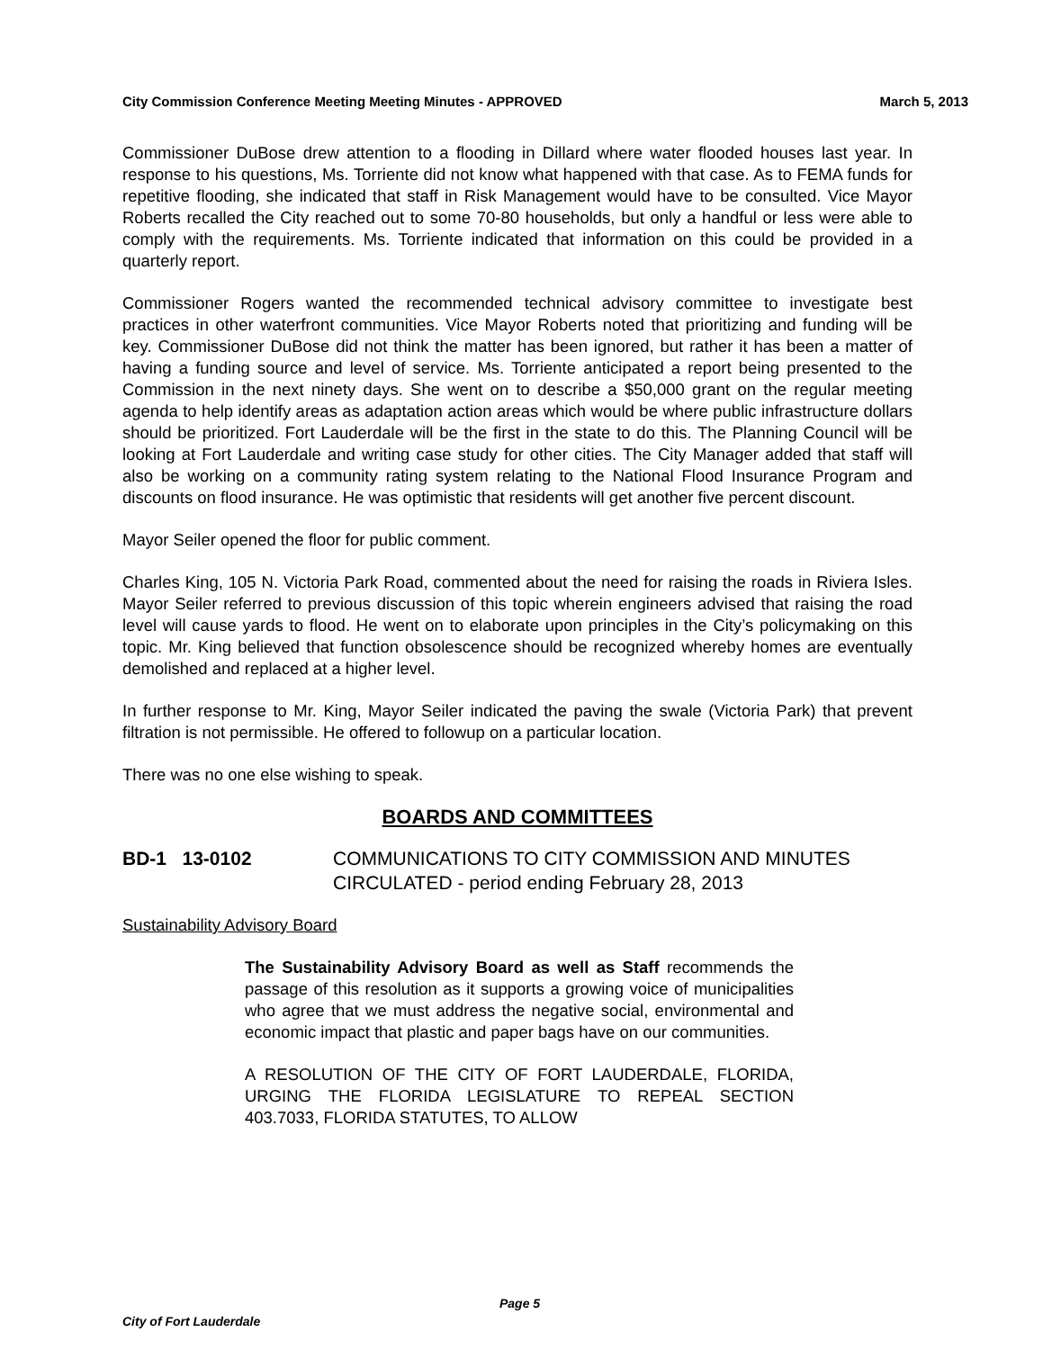City Commission Conference Meeting Meeting Minutes - APPROVED March 5, 2013
Commissioner DuBose drew attention to a flooding in Dillard where water flooded houses last year. In response to his questions, Ms. Torriente did not know what happened with that case. As to FEMA funds for repetitive flooding, she indicated that staff in Risk Management would have to be consulted. Vice Mayor Roberts recalled the City reached out to some 70-80 households, but only a handful or less were able to comply with the requirements. Ms. Torriente indicated that information on this could be provided in a quarterly report.
Commissioner Rogers wanted the recommended technical advisory committee to investigate best practices in other waterfront communities. Vice Mayor Roberts noted that prioritizing and funding will be key. Commissioner DuBose did not think the matter has been ignored, but rather it has been a matter of having a funding source and level of service. Ms. Torriente anticipated a report being presented to the Commission in the next ninety days. She went on to describe a $50,000 grant on the regular meeting agenda to help identify areas as adaptation action areas which would be where public infrastructure dollars should be prioritized. Fort Lauderdale will be the first in the state to do this. The Planning Council will be looking at Fort Lauderdale and writing case study for other cities. The City Manager added that staff will also be working on a community rating system relating to the National Flood Insurance Program and discounts on flood insurance. He was optimistic that residents will get another five percent discount.
Mayor Seiler opened the floor for public comment.
Charles King, 105 N. Victoria Park Road, commented about the need for raising the roads in Riviera Isles. Mayor Seiler referred to previous discussion of this topic wherein engineers advised that raising the road level will cause yards to flood. He went on to elaborate upon principles in the City’s policymaking on this topic. Mr. King believed that function obsolescence should be recognized whereby homes are eventually demolished and replaced at a higher level.
In further response to Mr. King, Mayor Seiler indicated the paving the swale (Victoria Park) that prevent filtration is not permissible. He offered to followup on a particular location.
There was no one else wishing to speak.
BOARDS AND COMMITTEES
BD-1 13-0102 COMMUNICATIONS TO CITY COMMISSION AND MINUTES
CIRCULATED - period ending February 28, 2013
Sustainability Advisory Board
The Sustainability Advisory Board as well as Staff recommends the passage of this resolution as it supports a growing voice of municipalities who agree that we must address the negative social, environmental and economic impact that plastic and paper bags have on our communities.
A RESOLUTION OF THE CITY OF FORT LAUDERDALE, FLORIDA, URGING THE FLORIDA LEGISLATURE TO REPEAL SECTION 403.7033, FLORIDA STATUTES, TO ALLOW
Page 5
City of Fort Lauderdale